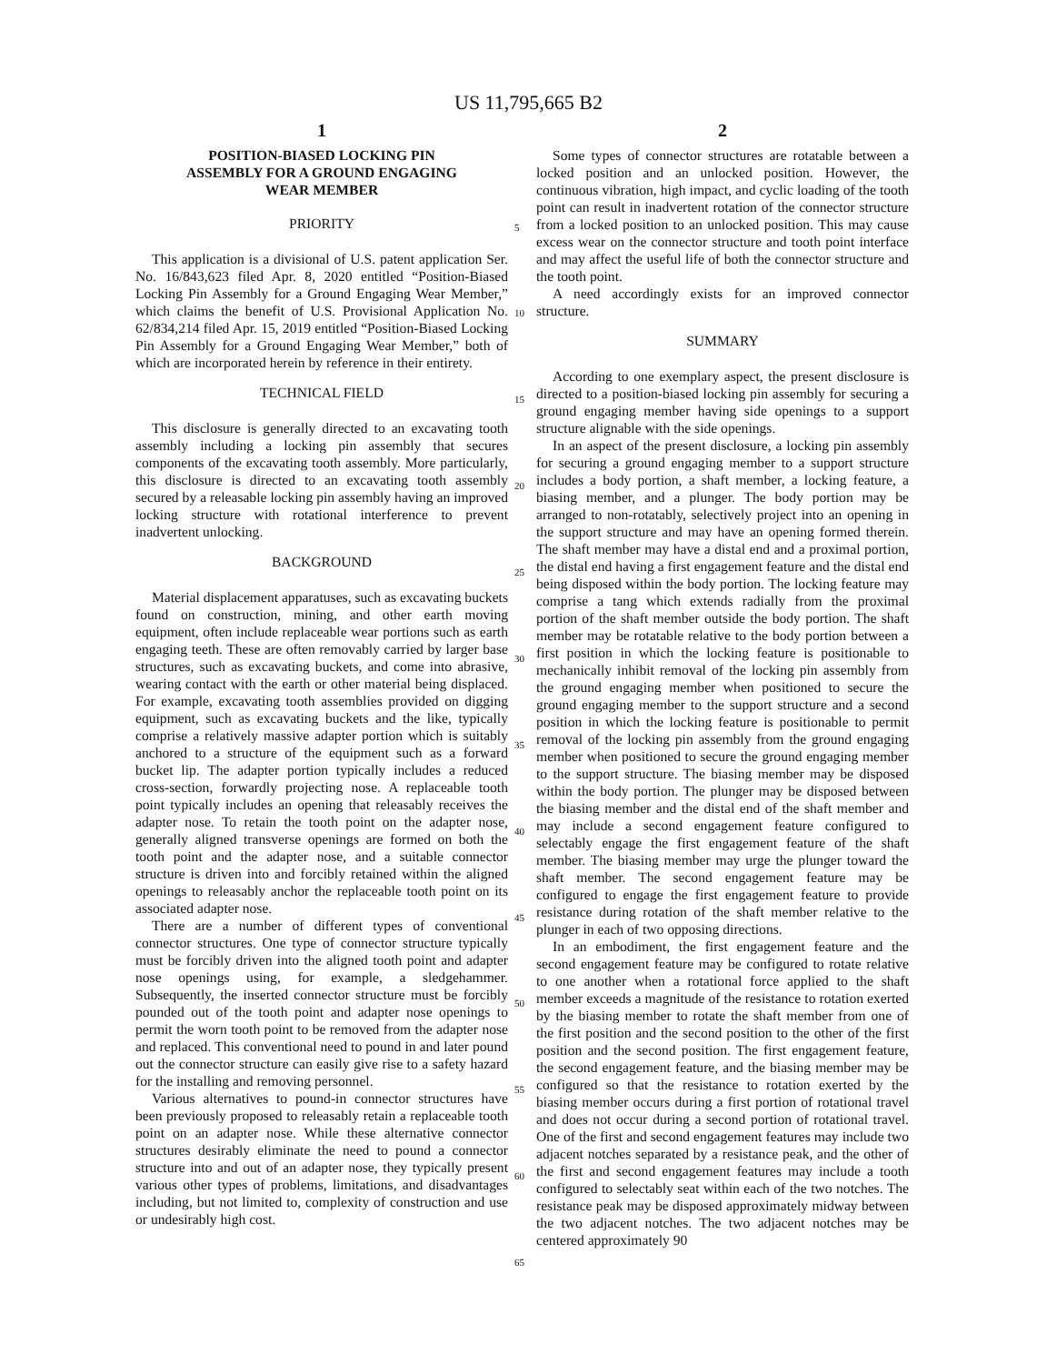US 11,795,665 B2
1
POSITION-BIASED LOCKING PIN
ASSEMBLY FOR A GROUND ENGAGING
WEAR MEMBER
PRIORITY
This application is a divisional of U.S. patent application Ser. No. 16/843,623 filed Apr. 8, 2020 entitled “Position-Biased Locking Pin Assembly for a Ground Engaging Wear Member,” which claims the benefit of U.S. Provisional Application No. 62/834,214 filed Apr. 15, 2019 entitled “Position-Biased Locking Pin Assembly for a Ground Engaging Wear Member,” both of which are incorporated herein by reference in their entirety.
TECHNICAL FIELD
This disclosure is generally directed to an excavating tooth assembly including a locking pin assembly that secures components of the excavating tooth assembly. More particularly, this disclosure is directed to an excavating tooth assembly secured by a releasable locking pin assembly having an improved locking structure with rotational interference to prevent inadvertent unlocking.
BACKGROUND
Material displacement apparatuses, such as excavating buckets found on construction, mining, and other earth moving equipment, often include replaceable wear portions such as earth engaging teeth. These are often removably carried by larger base structures, such as excavating buckets, and come into abrasive, wearing contact with the earth or other material being displaced. For example, excavating tooth assemblies provided on digging equipment, such as excavating buckets and the like, typically comprise a relatively massive adapter portion which is suitably anchored to a structure of the equipment such as a forward bucket lip. The adapter portion typically includes a reduced cross-section, forwardly projecting nose. A replaceable tooth point typically includes an opening that releasably receives the adapter nose. To retain the tooth point on the adapter nose, generally aligned transverse openings are formed on both the tooth point and the adapter nose, and a suitable connector structure is driven into and forcibly retained within the aligned openings to releasably anchor the replaceable tooth point on its associated adapter nose.
There are a number of different types of conventional connector structures. One type of connector structure typically must be forcibly driven into the aligned tooth point and adapter nose openings using, for example, a sledgehammer. Subsequently, the inserted connector structure must be forcibly pounded out of the tooth point and adapter nose openings to permit the worn tooth point to be removed from the adapter nose and replaced. This conventional need to pound in and later pound out the connector structure can easily give rise to a safety hazard for the installing and removing personnel.
Various alternatives to pound-in connector structures have been previously proposed to releasably retain a replaceable tooth point on an adapter nose. While these alternative connector structures desirably eliminate the need to pound a connector structure into and out of an adapter nose, they typically present various other types of problems, limitations, and disadvantages including, but not limited to, complexity of construction and use or undesirably high cost.
2
Some types of connector structures are rotatable between a locked position and an unlocked position. However, the continuous vibration, high impact, and cyclic loading of the tooth point can result in inadvertent rotation of the connector structure from a locked position to an unlocked position. This may cause excess wear on the connector structure and tooth point interface and may affect the useful life of both the connector structure and the tooth point.
A need accordingly exists for an improved connector structure.
SUMMARY
According to one exemplary aspect, the present disclosure is directed to a position-biased locking pin assembly for securing a ground engaging member having side openings to a support structure alignable with the side openings.
In an aspect of the present disclosure, a locking pin assembly for securing a ground engaging member to a support structure includes a body portion, a shaft member, a locking feature, a biasing member, and a plunger. The body portion may be arranged to non-rotatably, selectively project into an opening in the support structure and may have an opening formed therein. The shaft member may have a distal end and a proximal portion, the distal end having a first engagement feature and the distal end being disposed within the body portion. The locking feature may comprise a tang which extends radially from the proximal portion of the shaft member outside the body portion. The shaft member may be rotatable relative to the body portion between a first position in which the locking feature is positionable to mechanically inhibit removal of the locking pin assembly from the ground engaging member when positioned to secure the ground engaging member to the support structure and a second position in which the locking feature is positionable to permit removal of the locking pin assembly from the ground engaging member when positioned to secure the ground engaging member to the support structure. The biasing member may be disposed within the body portion. The plunger may be disposed between the biasing member and the distal end of the shaft member and may include a second engagement feature configured to selectably engage the first engagement feature of the shaft member. The biasing member may urge the plunger toward the shaft member. The second engagement feature may be configured to engage the first engagement feature to provide resistance during rotation of the shaft member relative to the plunger in each of two opposing directions.
In an embodiment, the first engagement feature and the second engagement feature may be configured to rotate relative to one another when a rotational force applied to the shaft member exceeds a magnitude of the resistance to rotation exerted by the biasing member to rotate the shaft member from one of the first position and the second position to the other of the first position and the second position. The first engagement feature, the second engagement feature, and the biasing member may be configured so that the resistance to rotation exerted by the biasing member occurs during a first portion of rotational travel and does not occur during a second portion of rotational travel. One of the first and second engagement features may include two adjacent notches separated by a resistance peak, and the other of the first and second engagement features may include a tooth configured to selectably seat within each of the two notches. The resistance peak may be disposed approximately midway between the two adjacent notches. The two adjacent notches may be centered approximately 90
5
10
15
20
25
30
35
40
45
50
55
60
65